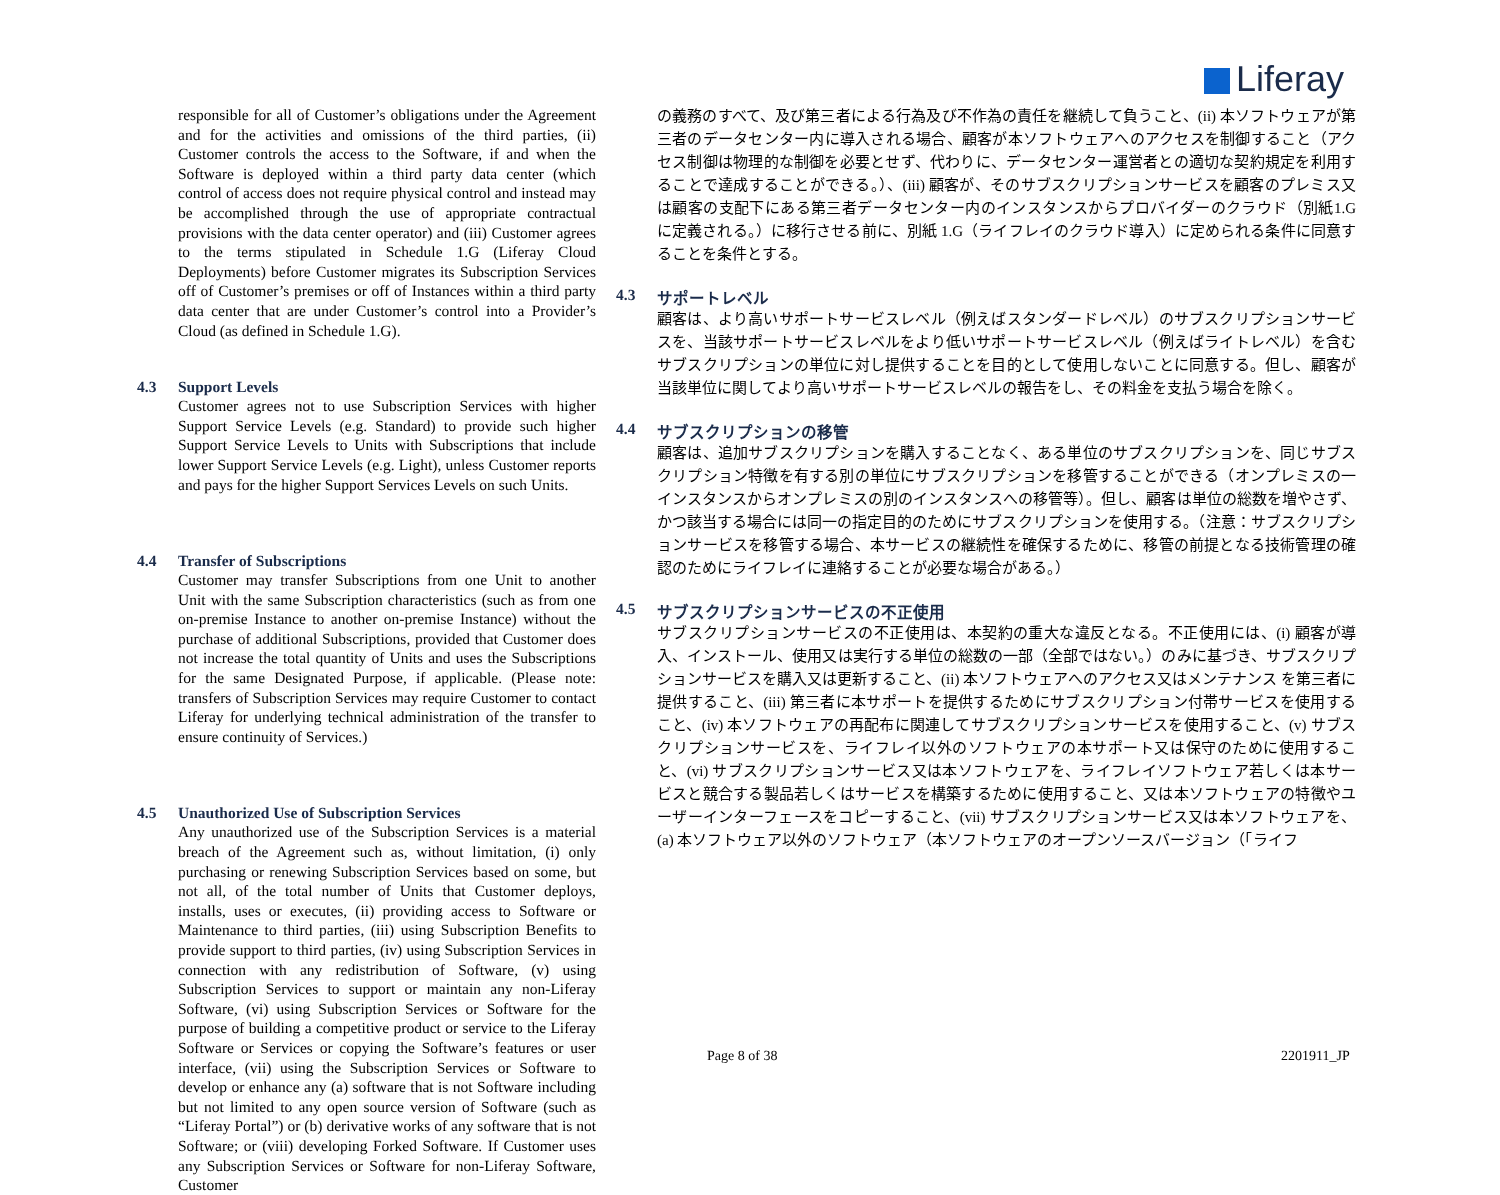Liferay
responsible for all of Customer’s obligations under the Agreement and for the activities and omissions of the third parties, (ii) Customer controls the access to the Software, if and when the Software is deployed within a third party data center (which control of access does not require physical control and instead may be accomplished through the use of appropriate contractual provisions with the data center operator) and (iii) Customer agrees to the terms stipulated in Schedule 1.G (Liferay Cloud Deployments) before Customer migrates its Subscription Services off of Customer’s premises or off of Instances within a third party data center that are under Customer’s control into a Provider’s Cloud (as defined in Schedule 1.G).
4.3 Support Levels
Customer agrees not to use Subscription Services with higher Support Service Levels (e.g. Standard) to provide such higher Support Service Levels to Units with Subscriptions that include lower Support Service Levels (e.g. Light), unless Customer reports and pays for the higher Support Services Levels on such Units.
4.4 Transfer of Subscriptions
Customer may transfer Subscriptions from one Unit to another Unit with the same Subscription characteristics (such as from one on-premise Instance to another on-premise Instance) without the purchase of additional Subscriptions, provided that Customer does not increase the total quantity of Units and uses the Subscriptions for the same Designated Purpose, if applicable. (Please note: transfers of Subscription Services may require Customer to contact Liferay for underlying technical administration of the transfer to ensure continuity of Services.)
4.5 Unauthorized Use of Subscription Services
Any unauthorized use of the Subscription Services is a material breach of the Agreement such as, without limitation, (i) only purchasing or renewing Subscription Services based on some, but not all, of the total number of Units that Customer deploys, installs, uses or executes, (ii) providing access to Software or Maintenance to third parties, (iii) using Subscription Benefits to provide support to third parties, (iv) using Subscription Services in connection with any redistribution of Software, (v) using Subscription Services to support or maintain any non-Liferay Software, (vi) using Subscription Services or Software for the purpose of building a competitive product or service to the Liferay Software or Services or copying the Software’s features or user interface, (vii) using the Subscription Services or Software to develop or enhance any (a) software that is not Software including but not limited to any open source version of Software (such as “Liferay Portal”) or (b) derivative works of any software that is not Software; or (viii) developing Forked Software. If Customer uses any Subscription Services or Software for non-Liferay Software, Customer
の義務のすべて、及び第三者による行為及び不作為の責任を継続して負うこと、(ii) 本ソフトウェアが第三者のデータセンター内に導入される場合、顧客が本ソフトウェアへのアクセスを制御すること（アクセス制御は物理的な制御を必要とせず、代わりに、データセンター運営者との適切な契約規定を利用することで達成することができる。）、(iii) 顧客が、そのサブスクリプションサービスを顧客のプレミス又は顧客の支配下にある第三者データセンター内のインスタンスからプロバイダーのクラウド（別紙1.G に定義される。）に移行させる前に、別紙 1.G（ライフレイのクラウド導入）に定められる条件に同意することを条件とする。
4.3 サポートレベル
顧客は、より高いサポートサービスレベル（例えばスタンダードレベル）のサブスクリプションサービスを、当該サポートサービスレベルをより低いサポートサービスレベル（例えばライトレベル）を含むサブスクリプションの単位に対し提供することを目的として使用しないことに同意する。但し、顧客が当該単位に関してより高いサポートサービスレベルの報告をし、その料金を支払う場合を除く。
4.4 サブスクリプションの移管
顧客は、追加サブスクリプションを購入することなく、ある単位のサブスクリプションを、同じサブスクリプション特徴を有する別の単位にサブスクリプションを移管することができる（オンプレミスの一インスタンスからオンプレミスの別のインスタンスへの移管等）。但し、顧客は単位の総数を増やさず、かつ該当する場合には同一の指定目的のためにサブスクリプションを使用する。（注意：サブスクリプションサービスを移管する場合、本サービスの継続性を確保するために、移管の前提となる技術管理の確認のためにライフレイに連絡することが必要な場合がある。）
4.5 サブスクリプションサービスの不正使用
サブスクリプションサービスの不正使用は、本契約の重大な違反となる。不正使用には、(i) 顧客が導入、インストール、使用又は実行する単位の総数の一部（全部ではない。）のみに基づき、サブスクリプションサービスを購入又は更新すること、(ii) 本ソフトウェアへのアクセス又はメンテナンス を第三者に提供すること、(iii) 第三者に本サポートを提供するためにサブスクリプション付帯サービスを使用すること、(iv) 本ソフトウェアの再配布に関連してサブスクリプションサービスを使用すること、(v) サブスクリプションサービスを、ライフレイ以外のソフトウェアの本サポート又は保守のために使用すること、(vi) サブスクリプションサービス又は本ソフトウェアを、ライフレイソフトウェア若しくは本サービスと競合する製品若しくはサービスを構築するために使用すること、又は本ソフトウェアの特徴やユーザーインターフェースをコピーすること、(vii) サブスクリプションサービス又は本ソフトウェアを、(a) 本ソフトウェア以外のソフトウェア（本ソフトウェアのオープンソースバージョン（「ライフ
Page 8 of 38 2201911_JP